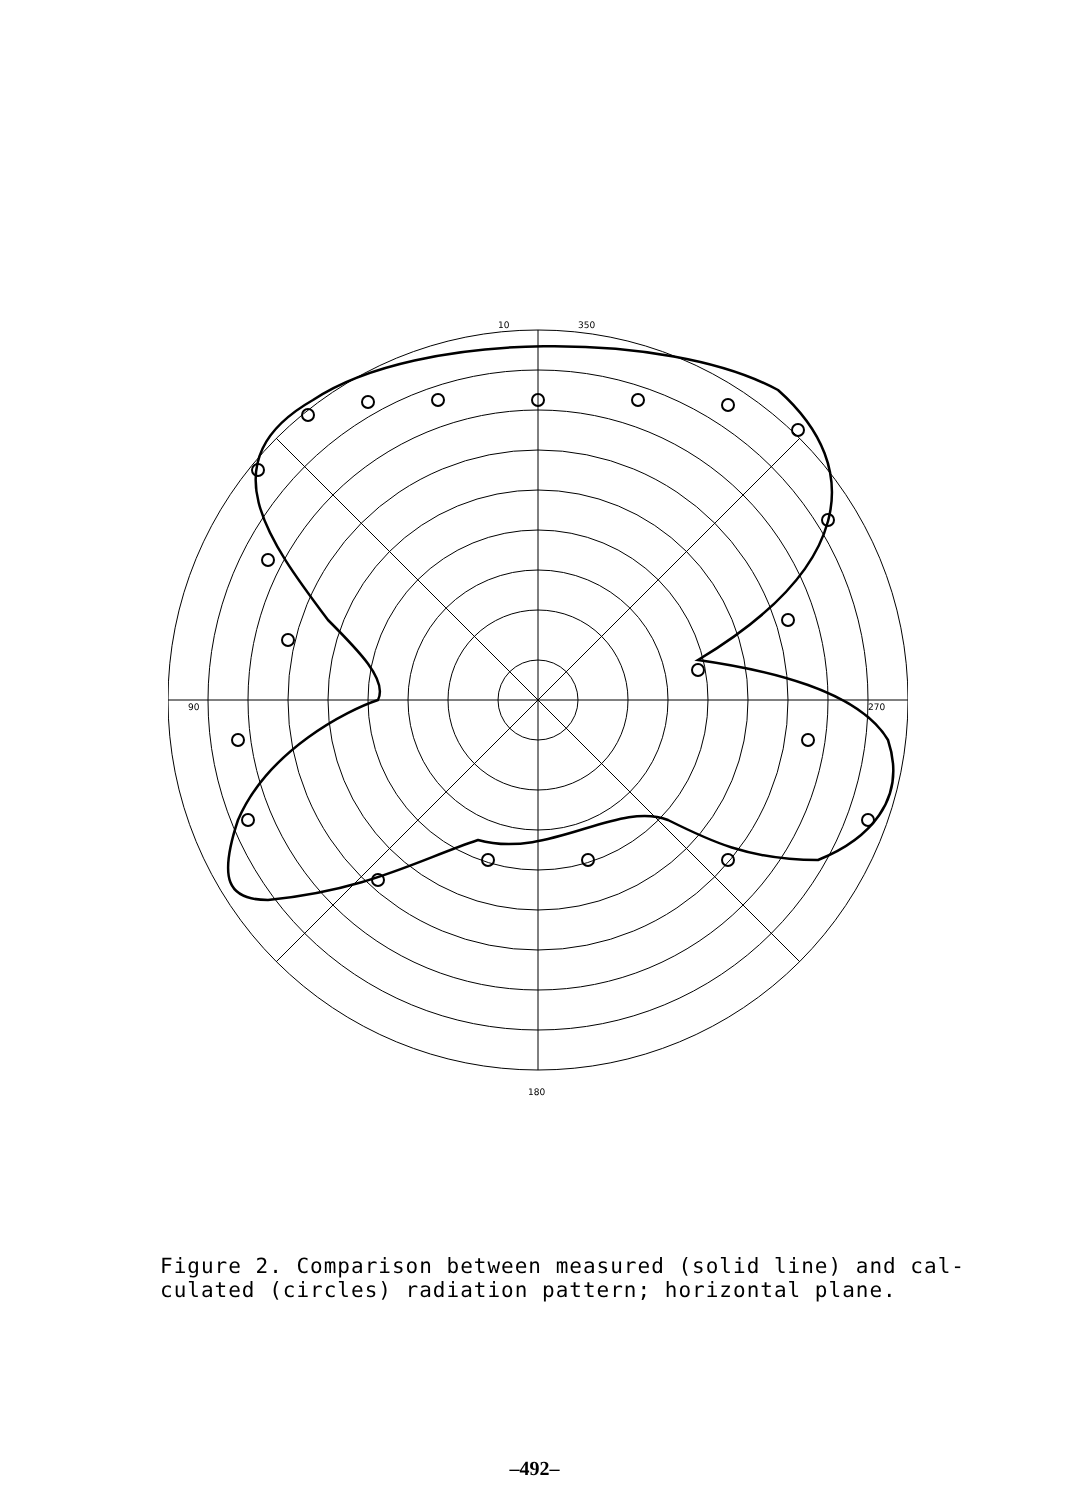10
350
90
270
180
Figure 2. Comparison between measured (solid line) and cal-
culated (circles) radiation pattern; horizontal plane.
–492–